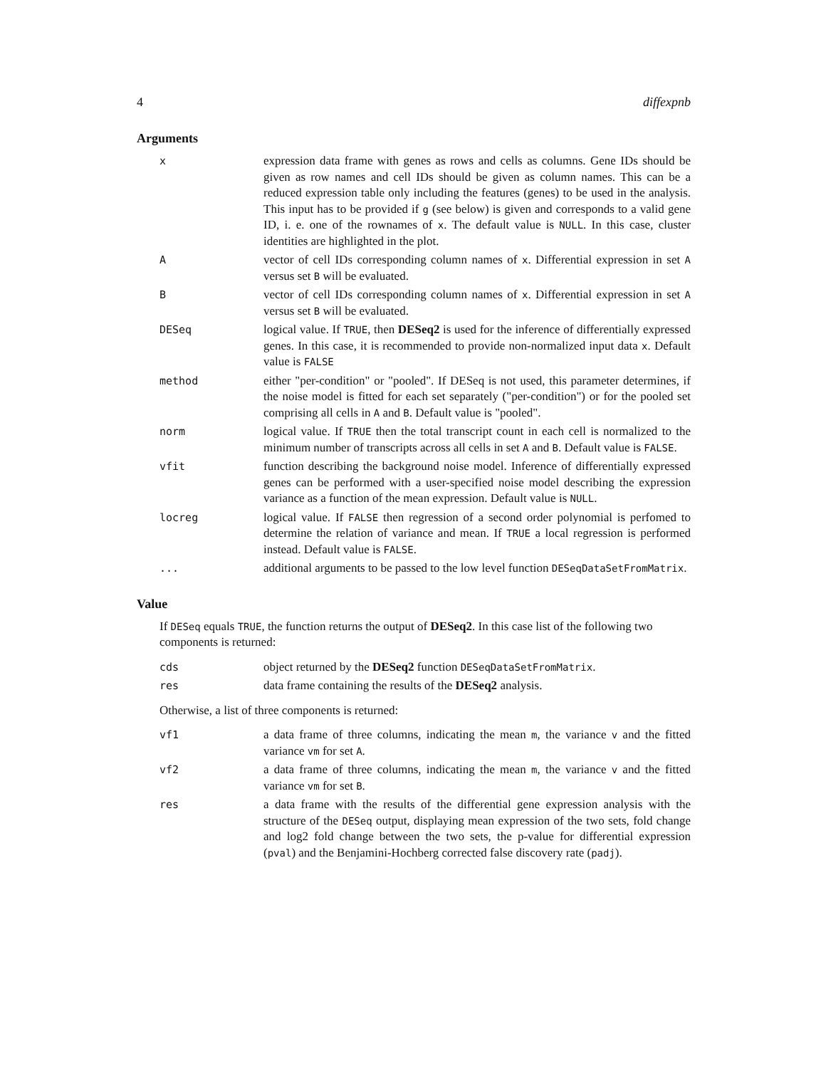4 diffexpnb
Arguments
| x | expression data frame with genes as rows and cells as columns. Gene IDs should be given as row names and cell IDs should be given as column names. This can be a reduced expression table only including the features (genes) to be used in the analysis. This input has to be provided if g (see below) is given and corresponds to a valid gene ID, i. e. one of the rownames of x . The default value is NULL . In this case, cluster identities are highlighted in the plot. |
| A | vector of cell IDs corresponding column names of x . Differential expression in set A versus set B will be evaluated. |
| B | vector of cell IDs corresponding column names of x . Differential expression in set A versus set B will be evaluated. |
| DESeq | logical value. If TRUE , then DESeq2 is used for the inference of differentially expressed genes. In this case, it is recommended to provide non-normalized input data x . Default value is FALSE |
| method | either "per-condition" or "pooled". If DESeq is not used, this parameter determines, if the noise model is fitted for each set separately ("per-condition") or for the pooled set comprising all cells in A and B . Default value is "pooled". |
| norm | logical value. If TRUE then the total transcript count in each cell is normalized to the minimum number of transcripts across all cells in set A and B . Default value is FALSE . |
| vfit | function describing the background noise model. Inference of differentially expressed genes can be performed with a user-specified noise model describing the expression variance as a function of the mean expression. Default value is NULL . |
| locreg | logical value. If FALSE then regression of a second order polynomial is perfomed to determine the relation of variance and mean. If TRUE a local regression is performed instead. Default value is FALSE . |
| ... | additional arguments to be passed to the low level function DESeqDataSetFromMatrix . |
Value
If DESeq equals TRUE, the function returns the output of DESeq2. In this case list of the following two components is returned:
| cds | object returned by the DESeq2 function DESeqDataSetFromMatrix . |
| res | data frame containing the results of the DESeq2 analysis. |
Otherwise, a list of three components is returned:
| vf1 | a data frame of three columns, indicating the mean m , the variance v and the fitted variance vm for set A . |
| vf2 | a data frame of three columns, indicating the mean m , the variance v and the fitted variance vm for set B . |
| res | a data frame with the results of the differential gene expression analysis with the structure of the DESeq output, displaying mean expression of the two sets, fold change and log2 fold change between the two sets, the p-value for differential expression ( pval ) and the Benjamini-Hochberg corrected false discovery rate ( padj ). |